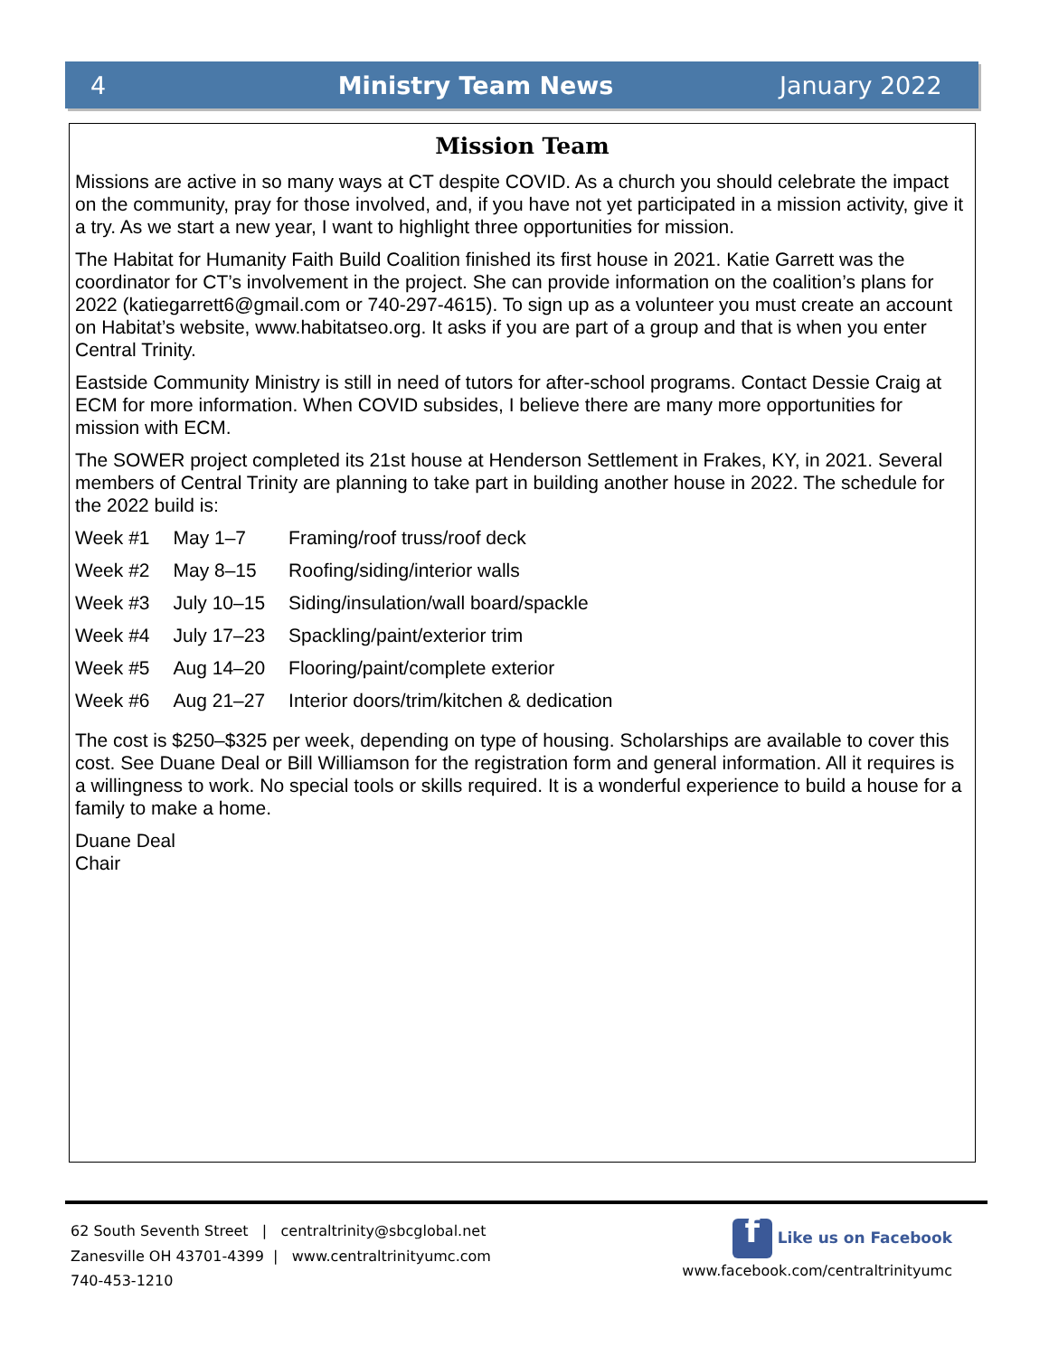4 Ministry Team News January 2022
Mission Team
Missions are active in so many ways at CT despite COVID. As a church you should celebrate the impact on the community, pray for those involved, and, if you have not yet participated in a mission activity, give it a try. As we start a new year, I want to highlight three opportunities for mission.
The Habitat for Humanity Faith Build Coalition finished its first house in 2021. Katie Garrett was the coordinator for CT’s involvement in the project. She can provide information on the coalition’s plans for 2022 (katiegarrett6@gmail.com or 740-297-4615). To sign up as a volunteer you must create an account on Habitat’s website, www.habitatseo.org. It asks if you are part of a group and that is when you enter Central Trinity.
Eastside Community Ministry is still in need of tutors for after-school programs. Contact Dessie Craig at ECM for more information. When COVID subsides, I believe there are many more opportunities for mission with ECM.
The SOWER project completed its 21st house at Henderson Settlement in Frakes, KY, in 2021. Several members of Central Trinity are planning to take part in building another house in 2022. The schedule for the 2022 build is:
| Week #1 | May 1–7 | Framing/roof truss/roof deck |
| Week #2 | May 8–15 | Roofing/siding/interior walls |
| Week #3 | July 10–15 | Siding/insulation/wall board/spackle |
| Week #4 | July 17–23 | Spackling/paint/exterior trim |
| Week #5 | Aug 14–20 | Flooring/paint/complete exterior |
| Week #6 | Aug 21–27 | Interior doors/trim/kitchen & dedication |
The cost is $250–$325 per week, depending on type of housing. Scholarships are available to cover this cost. See Duane Deal or Bill Williamson for the registration form and general information. All it requires is a willingness to work. No special tools or skills required. It is a wonderful experience to build a house for a family to make a home.
Duane Deal
Chair
62 South Seventh Street | centraltrinity@sbcglobal.net
Zanesville OH 43701-4399 | www.centraltrinityumc.com
740-453-1210
f Like us on Facebook
www.facebook.com/centraltrinityumc